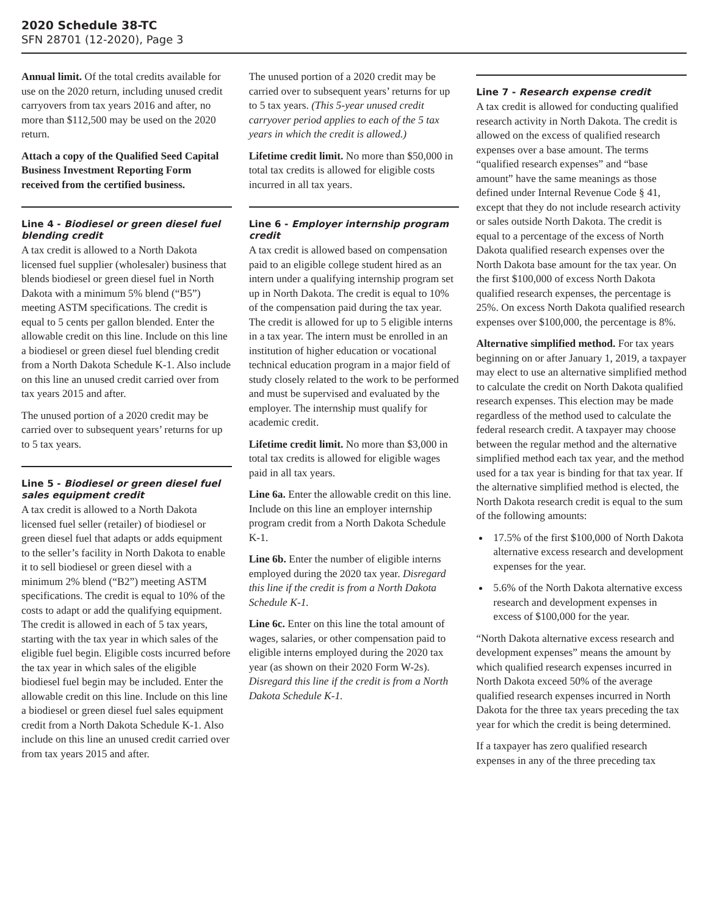2020 Schedule 38-TC
SFN 28701 (12-2020), Page 3
Annual limit. Of the total credits available for use on the 2020 return, including unused credit carryovers from tax years 2016 and after, no more than $112,500 may be used on the 2020 return.
Attach a copy of the Qualified Seed Capital Business Investment Reporting Form received from the certified business.
Line 4 - Biodiesel or green diesel fuel blending credit
A tax credit is allowed to a North Dakota licensed fuel supplier (wholesaler) business that blends biodiesel or green diesel fuel in North Dakota with a minimum 5% blend (“B5”) meeting ASTM specifications. The credit is equal to 5 cents per gallon blended. Enter the allowable credit on this line. Include on this line a biodiesel or green diesel fuel blending credit from a North Dakota Schedule K-1. Also include on this line an unused credit carried over from tax years 2015 and after.
The unused portion of a 2020 credit may be carried over to subsequent years’ returns for up to 5 tax years.
Line 5 - Biodiesel or green diesel fuel sales equipment credit
A tax credit is allowed to a North Dakota licensed fuel seller (retailer) of biodiesel or green diesel fuel that adapts or adds equipment to the seller’s facility in North Dakota to enable it to sell biodiesel or green diesel with a minimum 2% blend (“B2”) meeting ASTM specifications. The credit is equal to 10% of the costs to adapt or add the qualifying equipment. The credit is allowed in each of 5 tax years, starting with the tax year in which sales of the eligible fuel begin. Eligible costs incurred before the tax year in which sales of the eligible biodiesel fuel begin may be included. Enter the allowable credit on this line. Include on this line a biodiesel or green diesel fuel sales equipment credit from a North Dakota Schedule K-1. Also include on this line an unused credit carried over from tax years 2015 and after.
The unused portion of a 2020 credit may be carried over to subsequent years’ returns for up to 5 tax years. (This 5-year unused credit carryover period applies to each of the 5 tax years in which the credit is allowed.)
Lifetime credit limit. No more than $50,000 in total tax credits is allowed for eligible costs incurred in all tax years.
Line 6 - Employer internship program credit
A tax credit is allowed based on compensation paid to an eligible college student hired as an intern under a qualifying internship program set up in North Dakota. The credit is equal to 10% of the compensation paid during the tax year. The credit is allowed for up to 5 eligible interns in a tax year. The intern must be enrolled in an institution of higher education or vocational technical education program in a major field of study closely related to the work to be performed and must be supervised and evaluated by the employer. The internship must qualify for academic credit.
Lifetime credit limit. No more than $3,000 in total tax credits is allowed for eligible wages paid in all tax years.
Line 6a. Enter the allowable credit on this line. Include on this line an employer internship program credit from a North Dakota Schedule K-1.
Line 6b. Enter the number of eligible interns employed during the 2020 tax year. Disregard this line if the credit is from a North Dakota Schedule K-1.
Line 6c. Enter on this line the total amount of wages, salaries, or other compensation paid to eligible interns employed during the 2020 tax year (as shown on their 2020 Form W-2s). Disregard this line if the credit is from a North Dakota Schedule K-1.
Line 7 - Research expense credit
A tax credit is allowed for conducting qualified research activity in North Dakota. The credit is allowed on the excess of qualified research expenses over a base amount. The terms “qualified research expenses” and “base amount” have the same meanings as those defined under Internal Revenue Code § 41, except that they do not include research activity or sales outside North Dakota. The credit is equal to a percentage of the excess of North Dakota qualified research expenses over the North Dakota base amount for the tax year. On the first $100,000 of excess North Dakota qualified research expenses, the percentage is 25%. On excess North Dakota qualified research expenses over $100,000, the percentage is 8%.
Alternative simplified method. For tax years beginning on or after January 1, 2019, a taxpayer may elect to use an alternative simplified method to calculate the credit on North Dakota qualified research expenses. This election may be made regardless of the method used to calculate the federal research credit. A taxpayer may choose between the regular method and the alternative simplified method each tax year, and the method used for a tax year is binding for that tax year. If the alternative simplified method is elected, the North Dakota research credit is equal to the sum of the following amounts:
17.5% of the first $100,000 of North Dakota alternative excess research and development expenses for the year.
5.6% of the North Dakota alternative excess research and development expenses in excess of $100,000 for the year.
“North Dakota alternative excess research and development expenses” means the amount by which qualified research expenses incurred in North Dakota exceed 50% of the average qualified research expenses incurred in North Dakota for the three tax years preceding the tax year for which the credit is being determined.
If a taxpayer has zero qualified research expenses in any of the three preceding tax